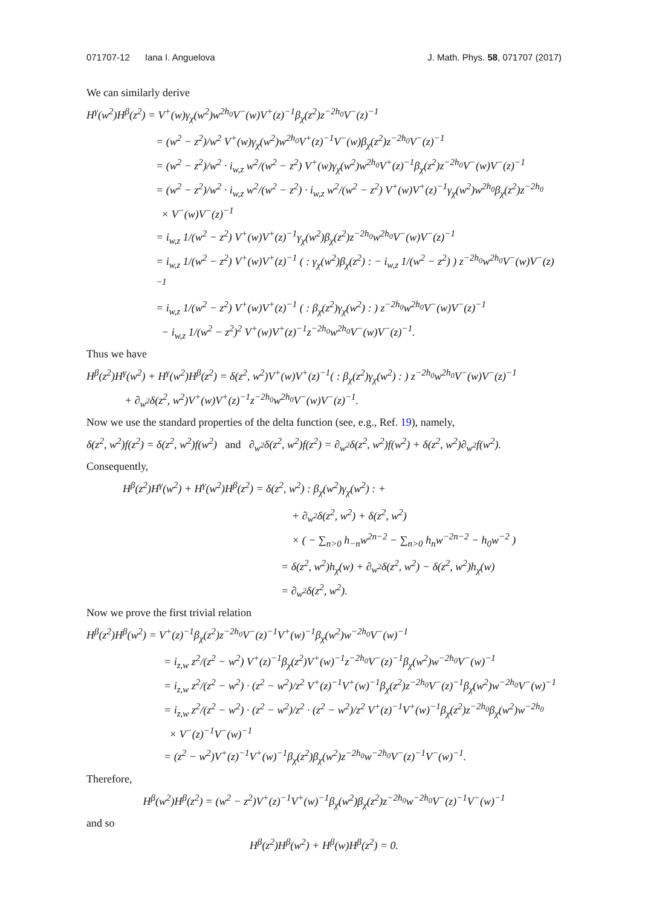071707-12 Iana I. Anguelova J. Math. Phys. 58, 071707 (2017)
We can similarly derive
H<sup>γ</sup>(w<sup>2</sup>)H<sup>β</sup>(z<sup>2</sup>) = V<sup>+</sup>(w)γ<sub>χ</sub>(w<sup>2</sup>)w<sup>2h<sub>0</sub></sup>V<sup>−</sup>(w)V<sup>+</sup>(z)<sup>−1</sup>β<sub>χ</sub>(z<sup>2</sup>)z<sup>−2h<sub>0</sub></sup>V<sup>−</sup>(z)<sup>−1</sup>
= (w<sup>2</sup> − z<sup>2</sup>)/w<sup>2</sup> V<sup>+</sup>(w)γ<sub>χ</sub>(w<sup>2</sup>)w<sup>2h<sub>0</sub></sup>V<sup>+</sup>(z)<sup>−1</sup>V<sup>−</sup>(w)β<sub>χ</sub>(z<sup>2</sup>)z<sup>−2h<sub>0</sub></sup>V<sup>−</sup>(z)<sup>−1</sup>
= (w<sup>2</sup> − z<sup>2</sup>)/w<sup>2</sup> · i<sub>w,z</sub> w<sup>2</sup>/(w<sup>2</sup> − z<sup>2</sup>) V<sup>+</sup>(w)γ<sub>χ</sub>(w<sup>2</sup>)w<sup>2h<sub>0</sub></sup>V<sup>+</sup>(z)<sup>−1</sup>β<sub>χ</sub>(z<sup>2</sup>)z<sup>−2h<sub>0</sub></sup>V<sup>−</sup>(w)V<sup>−</sup>(z)<sup>−1</sup>
= (w<sup>2</sup> − z<sup>2</sup>)/w<sup>2</sup> · i<sub>w,z</sub> w<sup>2</sup>/(w<sup>2</sup> − z<sup>2</sup>) · i<sub>w,z</sub> w<sup>2</sup>/(w<sup>2</sup> − z<sup>2</sup>) V<sup>+</sup>(w)V<sup>+</sup>(z)<sup>−1</sup>γ<sub>χ</sub>(w<sup>2</sup>)w<sup>2h<sub>0</sub></sup>β<sub>χ</sub>(z<sup>2</sup>)z<sup>−2h<sub>0</sub></sup>
× V<sup>−</sup>(w)V<sup>−</sup>(z)<sup>−1</sup>
= i<sub>w,z</sub> 1/(w<sup>2</sup> − z<sup>2</sup>) V<sup>+</sup>(w)V<sup>+</sup>(z)<sup>−1</sup>γ<sub>χ</sub>(w<sup>2</sup>)β<sub>χ</sub>(z<sup>2</sup>)z<sup>−2h<sub>0</sub></sup>w<sup>2h<sub>0</sub></sup>V<sup>−</sup>(w)V<sup>−</sup>(z)<sup>−1</sup>
= i<sub>w,z</sub> 1/(w<sup>2</sup> − z<sup>2</sup>) V<sup>+</sup>(w)V<sup>+</sup>(z)<sup>−1</sup> ( : γ<sub>χ</sub>(w<sup>2</sup>)β<sub>χ</sub>(z<sup>2</sup>) : − i<sub>w,z</sub> 1/(w<sup>2</sup> − z<sup>2</sup>) ) z<sup>−2h<sub>0</sub></sup>w<sup>2h<sub>0</sub></sup>V<sup>−</sup>(w)V<sup>−</sup>(z)<sup>−1</sup>
= i<sub>w,z</sub> 1/(w<sup>2</sup> − z<sup>2</sup>) V<sup>+</sup>(w)V<sup>+</sup>(z)<sup>−1</sup> ( : β<sub>χ</sub>(z<sup>2</sup>)γ<sub>χ</sub>(w<sup>2</sup>) : ) z<sup>−2h<sub>0</sub></sup>w<sup>2h<sub>0</sub></sup>V<sup>−</sup>(w)V<sup>−</sup>(z)<sup>−1</sup>
− i<sub>w,z</sub> 1/(w<sup>2</sup> − z<sup>2</sup>)<sup>2</sup> V<sup>+</sup>(w)V<sup>+</sup>(z)<sup>−1</sup>z<sup>−2h<sub>0</sub></sup>w<sup>2h<sub>0</sub></sup>V<sup>−</sup>(w)V<sup>−</sup>(z)<sup>−1</sup>.
Thus we have
H<sup>β</sup>(z<sup>2</sup>)H<sup>γ</sup>(w<sup>2</sup>) + H<sup>γ</sup>(w<sup>2</sup>)H<sup>β</sup>(z<sup>2</sup>) = δ(z<sup>2</sup>, w<sup>2</sup>)V<sup>+</sup>(w)V<sup>+</sup>(z)<sup>−1</sup>( : β<sub>χ</sub>(z<sup>2</sup>)γ<sub>χ</sub>(w<sup>2</sup>) : ) z<sup>−2h<sub>0</sub></sup>w<sup>2h<sub>0</sub></sup>V<sup>−</sup>(w)V<sup>−</sup>(z)<sup>−1</sup>
+ ∂<sub>w<sup>2</sup></sub>δ(z<sup>2</sup>, w<sup>2</sup>)V<sup>+</sup>(w)V<sup>+</sup>(z)<sup>−1</sup>z<sup>−2h<sub>0</sub></sup>w<sup>2h<sub>0</sub></sup>V<sup>−</sup>(w)V<sup>−</sup>(z)<sup>−1</sup>.
Now we use the standard properties of the delta function (see, e.g., Ref. 19), namely,
δ(z<sup>2</sup>, w<sup>2</sup>)f(z<sup>2</sup>) = δ(z<sup>2</sup>, w<sup>2</sup>)f(w<sup>2</sup>) and ∂<sub>w<sup>2</sup></sub>δ(z<sup>2</sup>, w<sup>2</sup>)f(z<sup>2</sup>) = ∂<sub>w<sup>2</sup></sub>δ(z<sup>2</sup>, w<sup>2</sup>)f(w<sup>2</sup>) + δ(z<sup>2</sup>, w<sup>2</sup>)∂<sub>w<sup>2</sup></sub>f(w<sup>2</sup>).
Consequently,
H<sup>β</sup>(z<sup>2</sup>)H<sup>γ</sup>(w<sup>2</sup>) + H<sup>γ</sup>(w<sup>2</sup>)H<sup>β</sup>(z<sup>2</sup>) = δ(z<sup>2</sup>, w<sup>2</sup>) : β<sub>χ</sub>(w<sup>2</sup>)γ<sub>χ</sub>(w<sup>2</sup>) : +
+ ∂<sub>w<sup>2</sup></sub>δ(z<sup>2</sup>, w<sup>2</sup>) + δ(z<sup>2</sup>, w<sup>2</sup>)
× ( − ∑<sub>n>0</sub> h<sub>−n</sub>w<sup>2n−2</sup> − ∑<sub>n>0</sub> h<sub>n</sub>w<sup>−2n−2</sup> − h<sub>0</sub>w<sup>−2</sup> )
= δ(z<sup>2</sup>, w<sup>2</sup>)h<sub>χ</sub>(w) + ∂<sub>w<sup>2</sup></sub>δ(z<sup>2</sup>, w<sup>2</sup>) − δ(z<sup>2</sup>, w<sup>2</sup>)h<sub>χ</sub>(w)
= ∂<sub>w<sup>2</sup></sub>δ(z<sup>2</sup>, w<sup>2</sup>).
Now we prove the first trivial relation
H<sup>β</sup>(z<sup>2</sup>)H<sup>β</sup>(w<sup>2</sup>) = V<sup>+</sup>(z)<sup>−1</sup>β<sub>χ</sub>(z<sup>2</sup>)z<sup>−2h<sub>0</sub></sup>V<sup>−</sup>(z)<sup>−1</sup>V<sup>+</sup>(w)<sup>−1</sup>β<sub>χ</sub>(w<sup>2</sup>)w<sup>−2h<sub>0</sub></sup>V<sup>−</sup>(w)<sup>−1</sup>
= i<sub>z,w</sub> z<sup>2</sup>/(z<sup>2</sup> − w<sup>2</sup>) V<sup>+</sup>(z)<sup>−1</sup>β<sub>χ</sub>(z<sup>2</sup>)V<sup>+</sup>(w)<sup>−1</sup>z<sup>−2h<sub>0</sub></sup>V<sup>−</sup>(z)<sup>−1</sup>β<sub>χ</sub>(w<sup>2</sup>)w<sup>−2h<sub>0</sub></sup>V<sup>−</sup>(w)<sup>−1</sup>
= i<sub>z,w</sub> z<sup>2</sup>/(z<sup>2</sup> − w<sup>2</sup>) · (z<sup>2</sup> − w<sup>2</sup>)/z<sup>2</sup> V<sup>+</sup>(z)<sup>−1</sup>V<sup>+</sup>(w)<sup>−1</sup>β<sub>χ</sub>(z<sup>2</sup>)z<sup>−2h<sub>0</sub></sup>V<sup>−</sup>(z)<sup>−1</sup>β<sub>χ</sub>(w<sup>2</sup>)w<sup>−2h<sub>0</sub></sup>V<sup>−</sup>(w)<sup>−1</sup>
= i<sub>z,w</sub> z<sup>2</sup>/(z<sup>2</sup> − w<sup>2</sup>) · (z<sup>2</sup> − w<sup>2</sup>)/z<sup>2</sup> · (z<sup>2</sup> − w<sup>2</sup>)/z<sup>2</sup> V<sup>+</sup>(z)<sup>−1</sup>V<sup>+</sup>(w)<sup>−1</sup>β<sub>χ</sub>(z<sup>2</sup>)z<sup>−2h<sub>0</sub></sup>β<sub>χ</sub>(w<sup>2</sup>)w<sup>−2h<sub>0</sub></sup>
× V<sup>−</sup>(z)<sup>−1</sup>V<sup>−</sup>(w)<sup>−1</sup>
= (z<sup>2</sup> − w<sup>2</sup>)V<sup>+</sup>(z)<sup>−1</sup>V<sup>+</sup>(w)<sup>−1</sup>β<sub>χ</sub>(z<sup>2</sup>)β<sub>χ</sub>(w<sup>2</sup>)z<sup>−2h<sub>0</sub></sup>w<sup>−2h<sub>0</sub></sup>V<sup>−</sup>(z)<sup>−1</sup>V<sup>−</sup>(w)<sup>−1</sup>.
Therefore,
H<sup>β</sup>(w<sup>2</sup>)H<sup>β</sup>(z<sup>2</sup>) = (w<sup>2</sup> − z<sup>2</sup>)V<sup>+</sup>(z)<sup>−1</sup>V<sup>+</sup>(w)<sup>−1</sup>β<sub>χ</sub>(w<sup>2</sup>)β<sub>χ</sub>(z<sup>2</sup>)z<sup>−2h<sub>0</sub></sup>w<sup>−2h<sub>0</sub></sup>V<sup>−</sup>(z)<sup>−1</sup>V<sup>−</sup>(w)<sup>−1</sup>
and so
H<sup>β</sup>(z<sup>2</sup>)H<sup>β</sup>(w<sup>2</sup>) + H<sup>β</sup>(w)H<sup>β</sup>(z<sup>2</sup>) = 0.